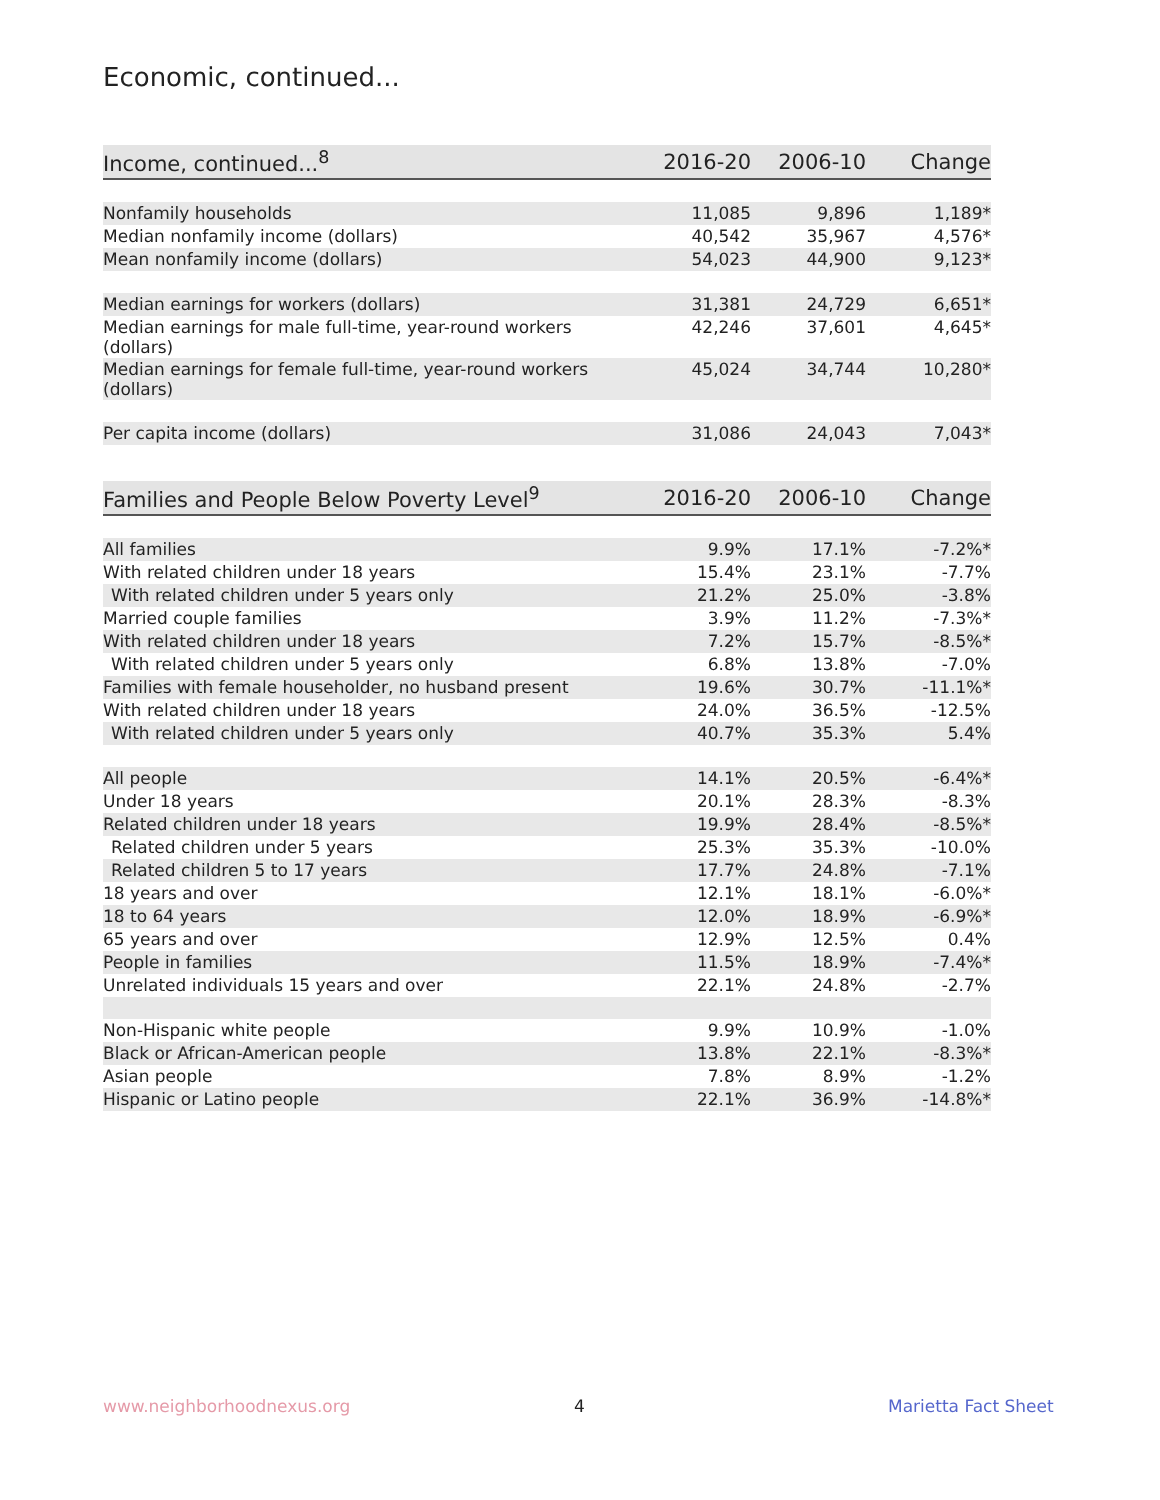Economic, continued...
| Income, continued...<sup>8</sup> | 2016-20 | 2006-10 | Change |
| --- | --- | --- | --- |
| Nonfamily households | 11,085 | 9,896 | 1,189* |
| Median nonfamily income (dollars) | 40,542 | 35,967 | 4,576* |
| Mean nonfamily income (dollars) | 54,023 | 44,900 | 9,123* |
| Median earnings for workers (dollars) | 31,381 | 24,729 | 6,651* |
| Median earnings for male full-time, year-round workers (dollars) | 42,246 | 37,601 | 4,645* |
| Median earnings for female full-time, year-round workers (dollars) | 45,024 | 34,744 | 10,280* |
| Per capita income (dollars) | 31,086 | 24,043 | 7,043* |
| Families and People Below Poverty Level<sup>9</sup> | 2016-20 | 2006-10 | Change |
| --- | --- | --- | --- |
| All families | 9.9% | 17.1% | -7.2%* |
| With related children under 18 years | 15.4% | 23.1% | -7.7% |
| With related children under 5 years only | 21.2% | 25.0% | -3.8% |
| Married couple families | 3.9% | 11.2% | -7.3%* |
| With related children under 18 years | 7.2% | 15.7% | -8.5%* |
| With related children under 5 years only | 6.8% | 13.8% | -7.0% |
| Families with female householder, no husband present | 19.6% | 30.7% | -11.1%* |
| With related children under 18 years | 24.0% | 36.5% | -12.5% |
| With related children under 5 years only | 40.7% | 35.3% | 5.4% |
| All people | 14.1% | 20.5% | -6.4%* |
| Under 18 years | 20.1% | 28.3% | -8.3% |
| Related children under 18 years | 19.9% | 28.4% | -8.5%* |
| Related children under 5 years | 25.3% | 35.3% | -10.0% |
| Related children 5 to 17 years | 17.7% | 24.8% | -7.1% |
| 18 years and over | 12.1% | 18.1% | -6.0%* |
| 18 to 64 years | 12.0% | 18.9% | -6.9%* |
| 65 years and over | 12.9% | 12.5% | 0.4% |
| People in families | 11.5% | 18.9% | -7.4%* |
| Unrelated individuals 15 years and over | 22.1% | 24.8% | -2.7% |
| Non-Hispanic white people | 9.9% | 10.9% | -1.0% |
| Black or African-American people | 13.8% | 22.1% | -8.3%* |
| Asian people | 7.8% | 8.9% | -1.2% |
| Hispanic or Latino people | 22.1% | 36.9% | -14.8%* |
www.neighborhoodnexus.org 4 Marietta Fact Sheet